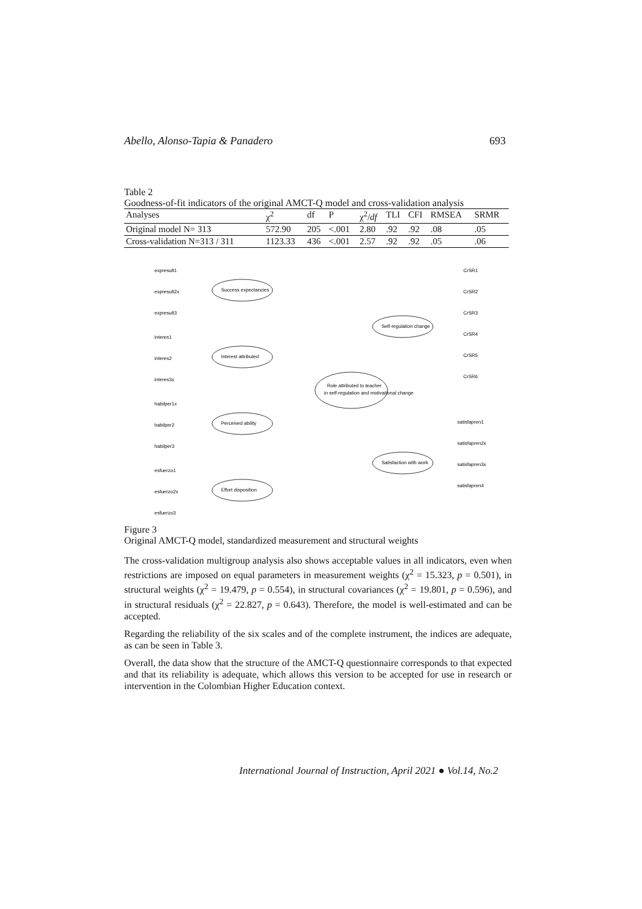Abello, Alonso-Tapia & Panadero 693
Table 2
Goodness-of-fit indicators of the original AMCT-Q model and cross-validation analysis
| Analyses | χ<sup>2</sup> | df | P | χ<sup>2</sup>/ df | TLI | CFI | RMSEA | SRMR |
| --- | --- | --- | --- | --- | --- | --- | --- | --- |
| Original model N= 313 | 572.90 | 205 | <.001 | 2.80 | .92 | .92 | .08 | .05 |
| Cross-validation N=313 / 311 | 1123.33 | 436 | <.001 | 2.57 | .92 | .92 | .05 | .06 |
Role attributed to teacher
in self-regulation and motivational change
Success expectancies
Interest attributed
Perceived ability
Effort disposition
Self-regulation change
Satisfaction with work
expresult1
expresult2x
expresult3
interes1
interes2
interes3x
habilper1x
habilper2
habilper3
esfuerzo1
esfuerzo2x
esfuerzo3
CrSR1
CrSR2
CrSR3
CrSR4
CrSR5
CrSR6
satisfapren1
satisfapren2x
satisfapren3x
satisfapren4
Figure 3
Original AMCT-Q model, standardized measurement and structural weights
The cross-validation multigroup analysis also shows acceptable values in all indicators, even when restrictions are imposed on equal parameters in measurement weights (χ<sup>2</sup> = 15.323, p = 0.501), in structural weights (χ<sup>2</sup> = 19.479, p = 0.554), in structural covariances (χ<sup>2</sup> = 19.801, p = 0.596), and in structural residuals (χ<sup>2</sup> = 22.827, p = 0.643). Therefore, the model is well-estimated and can be accepted.
Regarding the reliability of the six scales and of the complete instrument, the indices are adequate, as can be seen in Table 3.
Overall, the data show that the structure of the AMCT-Q questionnaire corresponds to that expected and that its reliability is adequate, which allows this version to be accepted for use in research or intervention in the Colombian Higher Education context.
International Journal of Instruction, April 2021 ● Vol.14, No.2